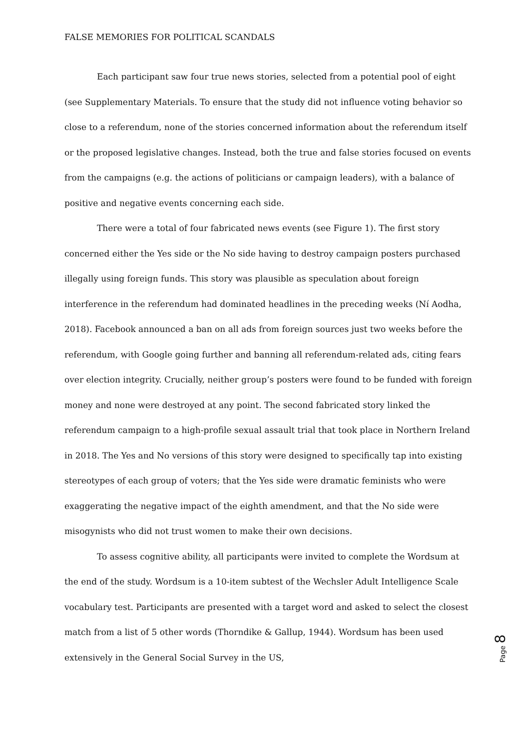FALSE MEMORIES FOR POLITICAL SCANDALS
Each participant saw four true news stories, selected from a potential pool of eight (see Supplementary Materials. To ensure that the study did not influence voting behavior so close to a referendum, none of the stories concerned information about the referendum itself or the proposed legislative changes. Instead, both the true and false stories focused on events from the campaigns (e.g. the actions of politicians or campaign leaders), with a balance of positive and negative events concerning each side.
There were a total of four fabricated news events (see Figure 1). The first story concerned either the Yes side or the No side having to destroy campaign posters purchased illegally using foreign funds. This story was plausible as speculation about foreign interference in the referendum had dominated headlines in the preceding weeks (Ní Aodha, 2018). Facebook announced a ban on all ads from foreign sources just two weeks before the referendum, with Google going further and banning all referendum-related ads, citing fears over election integrity. Crucially, neither group’s posters were found to be funded with foreign money and none were destroyed at any point. The second fabricated story linked the referendum campaign to a high-profile sexual assault trial that took place in Northern Ireland in 2018. The Yes and No versions of this story were designed to specifically tap into existing stereotypes of each group of voters; that the Yes side were dramatic feminists who were exaggerating the negative impact of the eighth amendment, and that the No side were misogynists who did not trust women to make their own decisions.
To assess cognitive ability, all participants were invited to complete the Wordsum at the end of the study. Wordsum is a 10-item subtest of the Wechsler Adult Intelligence Scale vocabulary test. Participants are presented with a target word and asked to select the closest match from a list of 5 other words (Thorndike & Gallup, 1944). Wordsum has been used extensively in the General Social Survey in the US,
Page 8